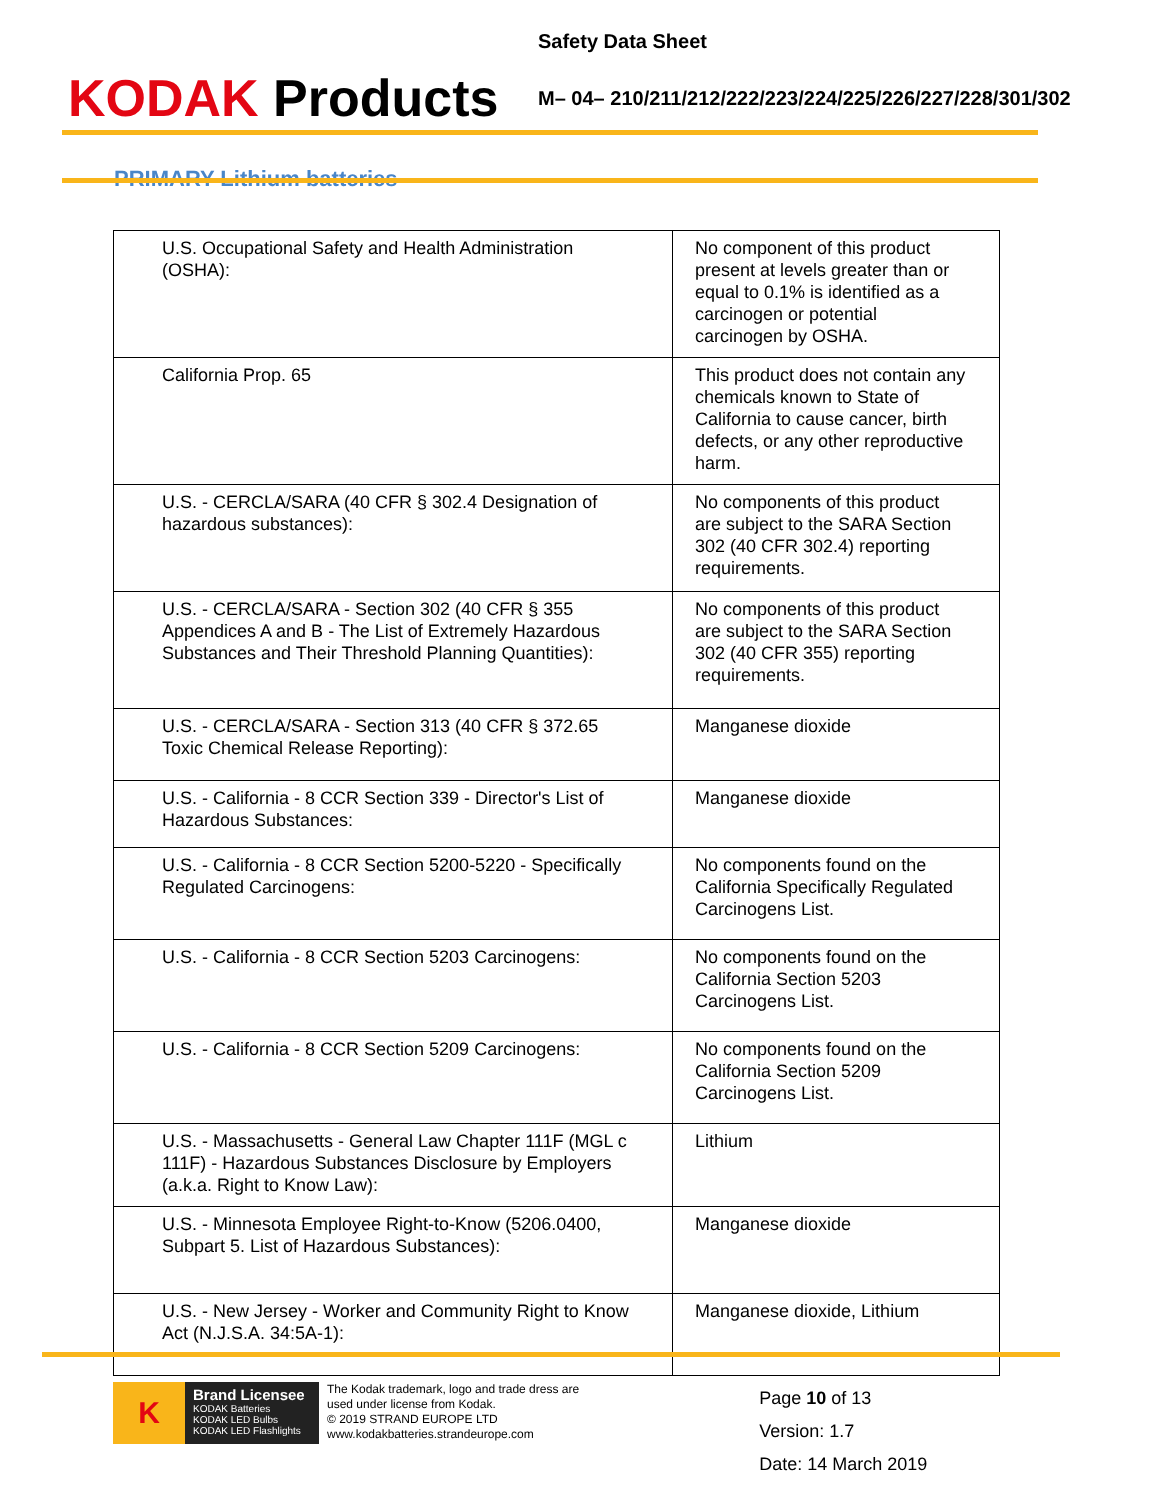KODAK Products
Safety Data Sheet
M– 04– 210/211/212/222/223/224/225/226/227/228/301/302
PRIMARY Lithium batteries
| U.S. Occupational Safety and Health Administration (OSHA): | No component of this product present at levels greater than or equal to 0.1% is identified as a carcinogen or potential carcinogen by OSHA. |
| California Prop. 65 | This product does not contain any chemicals known to State of California to cause cancer, birth defects, or any other reproductive harm. |
| U.S. - CERCLA/SARA (40 CFR § 302.4 Designation of hazardous substances): | No components of this product are subject to the SARA Section 302 (40 CFR 302.4) reporting requirements. |
| U.S. - CERCLA/SARA - Section 302 (40 CFR § 355 Appendices A and B - The List of Extremely Hazardous Substances and Their Threshold Planning Quantities): | No components of this product are subject to the SARA Section 302 (40 CFR 355) reporting requirements. |
| U.S. - CERCLA/SARA - Section 313 (40 CFR § 372.65 Toxic Chemical Release Reporting): | Manganese dioxide |
| U.S. - California - 8 CCR Section 339 - Director's List of Hazardous Substances: | Manganese dioxide |
| U.S. - California - 8 CCR Section 5200-5220 - Specifically Regulated Carcinogens: | No components found on the California Specifically Regulated Carcinogens List. |
| U.S. - California - 8 CCR Section 5203 Carcinogens: | No components found on the California Section 5203 Carcinogens List. |
| U.S. - California - 8 CCR Section 5209 Carcinogens: | No components found on the California Section 5209 Carcinogens List. |
| U.S. - Massachusetts - General Law Chapter 111F (MGL c 111F) - Hazardous Substances Disclosure by Employers (a.k.a. Right to Know Law): | Lithium |
| U.S. - Minnesota Employee Right-to-Know (5206.0400, Subpart 5. List of Hazardous Substances): | Manganese dioxide |
| U.S. - New Jersey - Worker and Community Right to Know Act (N.J.S.A. 34:5A-1): | Manganese dioxide, Lithium |
K
Brand Licensee
KODAK Batteries
KODAK LED Bulbs
KODAK LED Flashlights
The Kodak trademark, logo and trade dress are
used under license from Kodak.
© 2019 STRAND EUROPE LTD
www.kodakbatteries.strandeurope.com
Page 10 of 13
Version: 1.7
Date: 14 March 2019